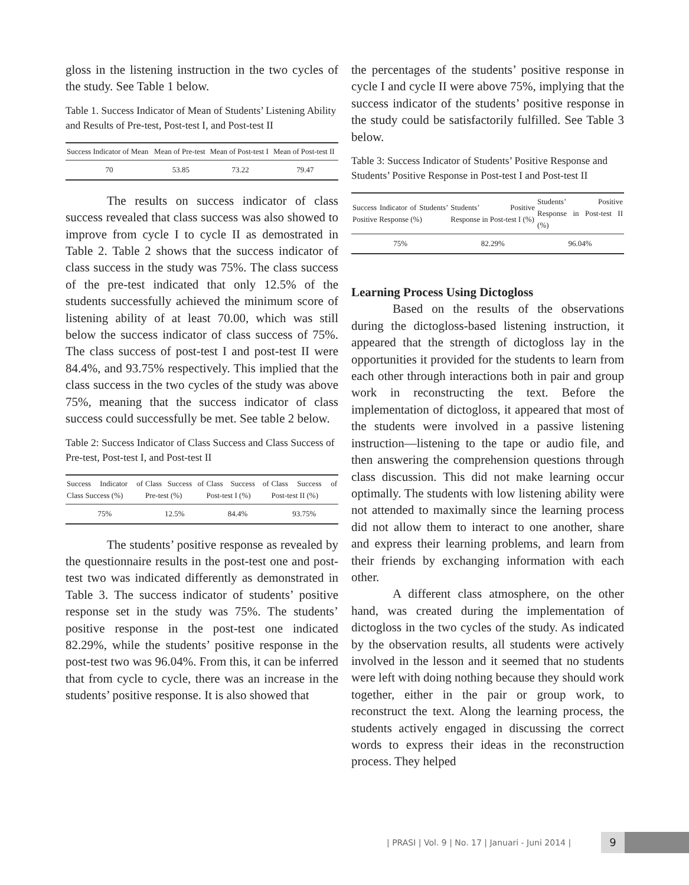gloss in the listening instruction in the two cycles of the study. See Table 1 below.
Table 1. Success Indicator of Mean of Students’ Listening Ability and Results of Pre-test, Post-test I, and Post-test II
| Success Indicator of Mean | Mean of Pre-test | Mean of Post-test I | Mean of Post-test II |
| --- | --- | --- | --- |
| 70 | 53.85 | 73.22 | 79.47 |
The results on success indicator of class success revealed that class success was also showed to improve from cycle I to cycle II as demostrated in Table 2. Table 2 shows that the success indicator of class success in the study was 75%. The class success of the pre-test indicated that only 12.5% of the students successfully achieved the minimum score of listening ability of at least 70.00, which was still below the success indicator of class success of 75%. The class success of post-test I and post-test II were 84.4%, and 93.75% respectively. This implied that the class success in the two cycles of the study was above 75%, meaning that the success indicator of class success could successfully be met. See table 2 below.
Table 2: Success Indicator of Class Success and Class Success of Pre-test, Post-test I, and Post-test II
| Success Indicator of Class Success (%) | Class Success of Pre-test (%) | Class Success of Post-test I (%) | Class Success of Post-test II (%) |
| --- | --- | --- | --- |
| 75% | 12.5% | 84.4% | 93.75% |
The students’ positive response as revealed by the questionnaire results in the post-test one and post-test two was indicated differently as demonstrated in Table 3. The success indicator of students’ positive response set in the study was 75%. The students’ positive response in the post-test one indicated 82.29%, while the students’ positive response in the post-test two was 96.04%. From this, it can be inferred that from cycle to cycle, there was an increase in the students’ positive response. It is also showed that
the percentages of the students’ positive response in cycle I and cycle II were above 75%, implying that the success indicator of the students’ positive response in the study could be satisfactorily fulfilled. See Table 3 below.
Table 3: Success Indicator of Students’ Positive Response and Students’ Positive Response in Post-test I and Post-test II
| Success Indicator of Students’ Positive Response (%) | Students’ Positive Response in Post-test I (%) | Students’ Positive Response in Post-test II (%) |
| --- | --- | --- |
| 75% | 82.29% | 96.04% |
Learning Process Using Dictogloss
Based on the results of the observations during the dictogloss-based listening instruction, it appeared that the strength of dictogloss lay in the opportunities it provided for the students to learn from each other through interactions both in pair and group work in reconstructing the text. Before the implementation of dictogloss, it appeared that most of the students were involved in a passive listening instruction—listening to the tape or audio file, and then answering the comprehension questions through class discussion. This did not make learning occur optimally. The students with low listening ability were not attended to maximally since the learning process did not allow them to interact to one another, share and express their learning problems, and learn from their friends by exchanging information with each other.
A different class atmosphere, on the other hand, was created during the implementation of dictogloss in the two cycles of the study. As indicated by the observation results, all students were actively involved in the lesson and it seemed that no students were left with doing nothing because they should work together, either in the pair or group work, to reconstruct the text. Along the learning process, the students actively engaged in discussing the correct words to express their ideas in the reconstruction process. They helped
| PRASI | Vol. 9 | No. 17 | Januari - Juni 2014 |
9